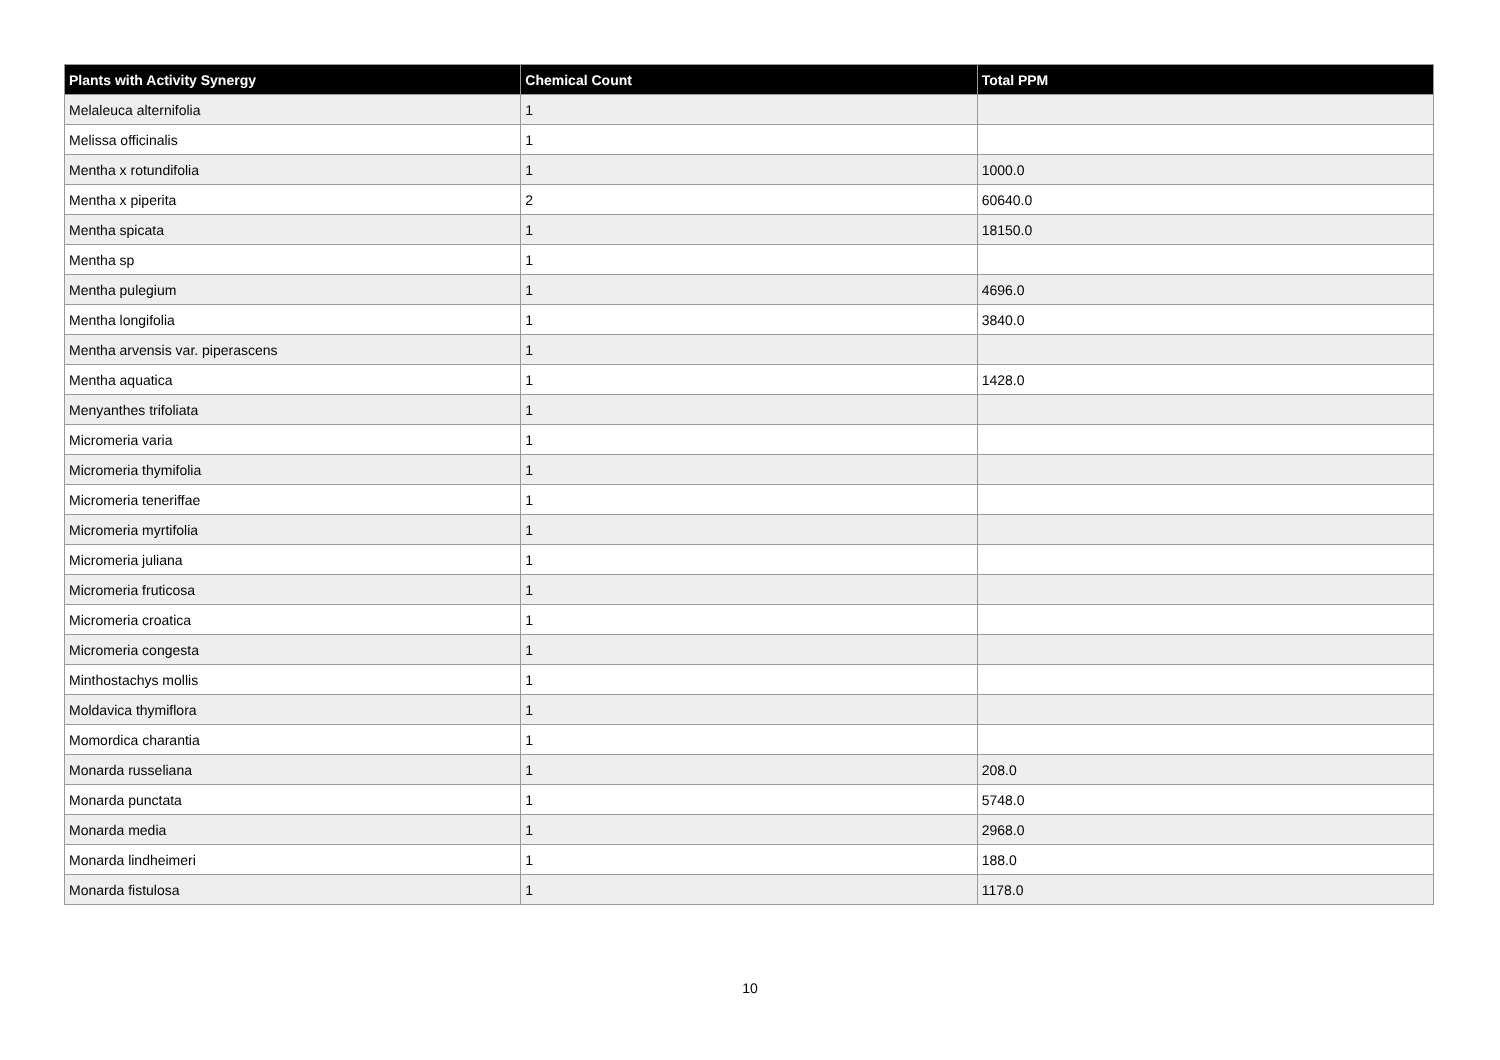| Plants with Activity Synergy | Chemical Count | Total PPM |
| --- | --- | --- |
| Melaleuca alternifolia | 1 | |
| Melissa officinalis | 1 | |
| Mentha x rotundifolia | 1 | 1000.0 |
| Mentha x piperita | 2 | 60640.0 |
| Mentha spicata | 1 | 18150.0 |
| Mentha sp | 1 | |
| Mentha pulegium | 1 | 4696.0 |
| Mentha longifolia | 1 | 3840.0 |
| Mentha arvensis var. piperascens | 1 | |
| Mentha aquatica | 1 | 1428.0 |
| Menyanthes trifoliata | 1 | |
| Micromeria varia | 1 | |
| Micromeria thymifolia | 1 | |
| Micromeria teneriffae | 1 | |
| Micromeria myrtifolia | 1 | |
| Micromeria juliana | 1 | |
| Micromeria fruticosa | 1 | |
| Micromeria croatica | 1 | |
| Micromeria congesta | 1 | |
| Minthostachys mollis | 1 | |
| Moldavica thymiflora | 1 | |
| Momordica charantia | 1 | |
| Monarda russeliana | 1 | 208.0 |
| Monarda punctata | 1 | 5748.0 |
| Monarda media | 1 | 2968.0 |
| Monarda lindheimeri | 1 | 188.0 |
| Monarda fistulosa | 1 | 1178.0 |
10